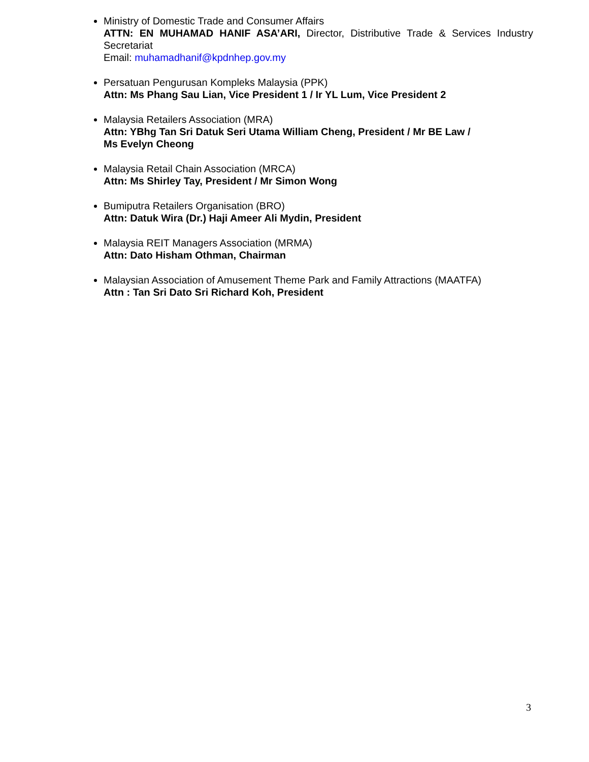Ministry of Domestic Trade and Consumer Affairs
ATTN: EN MUHAMAD HANIF ASA’ARI, Director, Distributive Trade & Services Industry Secretariat
Email: muhamadhanif@kpdnhep.gov.my
Persatuan Pengurusan Kompleks Malaysia (PPK)
Attn: Ms Phang Sau Lian, Vice President 1 / Ir YL Lum, Vice President 2
Malaysia Retailers Association (MRA)
Attn: YBhg Tan Sri Datuk Seri Utama William Cheng, President / Mr BE Law /
Ms Evelyn Cheong
Malaysia Retail Chain Association (MRCA)
Attn: Ms Shirley Tay, President / Mr Simon Wong
Bumiputra Retailers Organisation (BRO)
Attn: Datuk Wira (Dr.) Haji Ameer Ali Mydin, President
Malaysia REIT Managers Association (MRMA)
Attn: Dato Hisham Othman, Chairman
Malaysian Association of Amusement Theme Park and Family Attractions (MAATFA)
Attn : Tan Sri Dato Sri Richard Koh, President
3